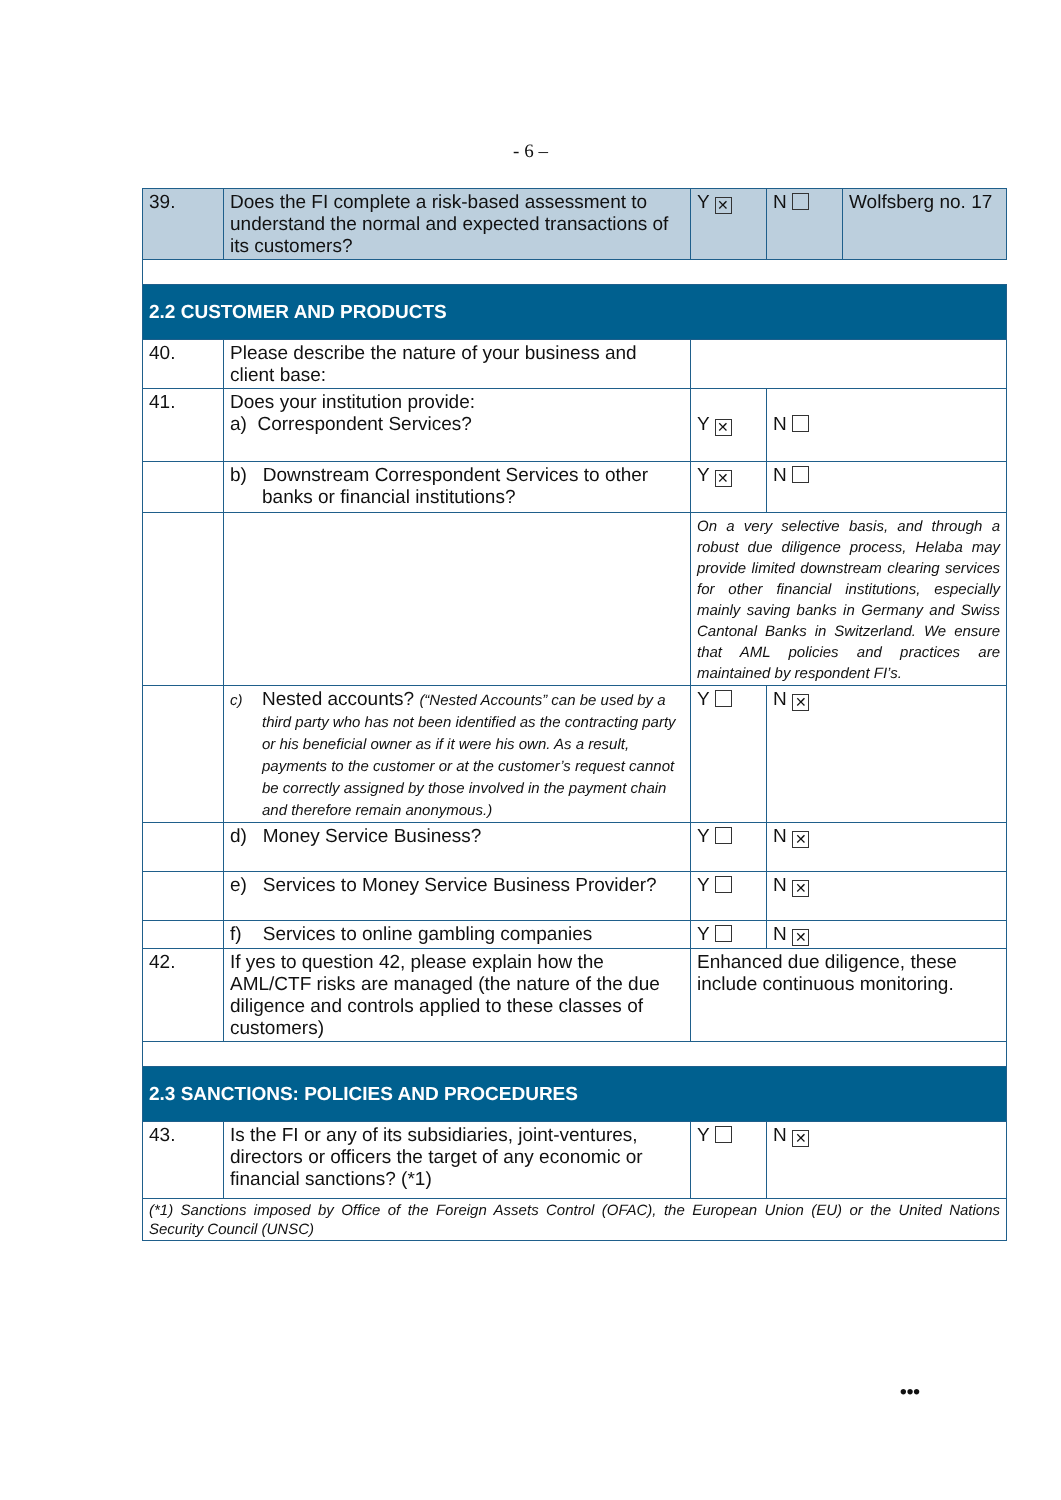- 6 –
| 39. | Does the FI complete a risk-based assessment to understand the normal and expected transactions of its customers? | Y ✕ | N | Wolfsberg no. 17 |
| 2.2 CUSTOMER AND PRODUCTS | | | |
| 40. | Please describe the nature of your business and client base: | | |
| 41. | Does your institution provide: a) Correspondent Services? | Y ✕ | N |
| | b) Downstream Correspondent Services to other banks or financial institutions? | Y ✕ | N |
| | | On a very selective basis, and through a robust due diligence process, Helaba may provide limited downstream clearing services for other financial institutions, especially mainly saving banks in Germany and Swiss Cantonal Banks in Switzerland. We ensure that AML policies and practices are maintained by respondent FI’s. | |
| | c) Nested accounts? (“Nested Accounts” can be used by a third party who has not been identified as the contracting party or his beneficial owner as if it were his own. As a result, payments to the customer or at the customer’s request cannot be correctly assigned by those involved in the payment chain and therefore remain anonymous.) | Y | N ✕ |
| | d) Money Service Business? | Y | N ✕ |
| | e) Services to Money Service Business Provider? | Y | N ✕ |
| | f) Services to online gambling companies | Y | N ✕ |
| 42. | If yes to question 42, please explain how the AML/CTF risks are managed (the nature of the due diligence and controls applied to these classes of customers) | Enhanced due diligence, these include continuous monitoring. | |
| 2.3 SANCTIONS: POLICIES AND PROCEDURES | | | |
| 43. | Is the FI or any of its subsidiaries, joint-ventures, directors or officers the target of any economic or financial sanctions? (*1) | Y | N ✕ |
| (*1) Sanctions imposed by Office of the Foreign Assets Control (OFAC), the European Union (EU) or the United Nations Security Council (UNSC) | | | |
•••